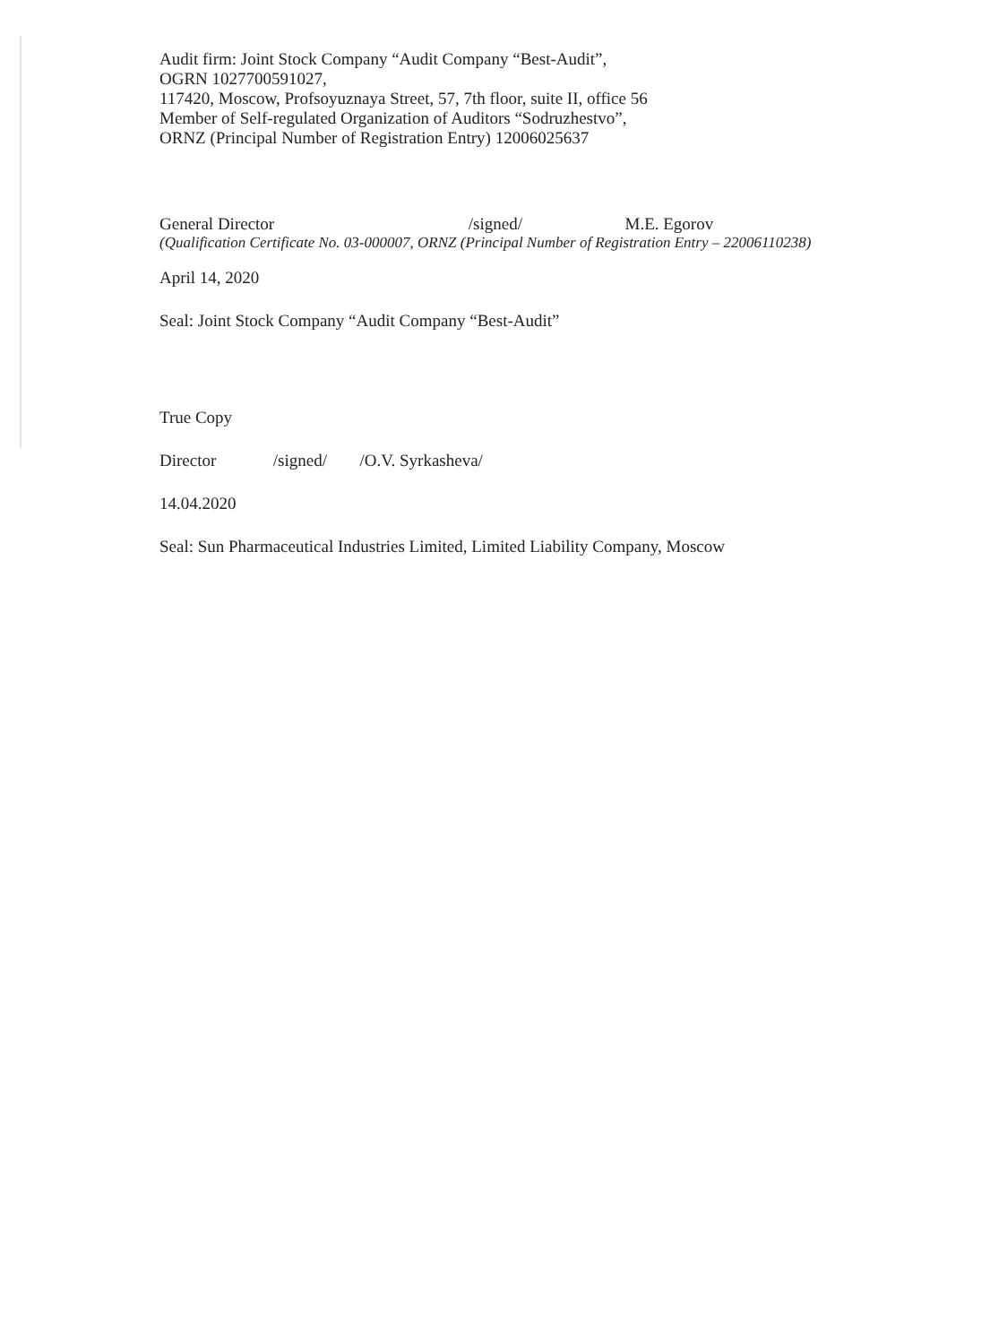Audit firm: Joint Stock Company “Audit Company “Best-Audit”,
OGRN 1027700591027,
117420, Moscow, Profsoyuznaya Street, 57, 7th floor, suite II, office 56
Member of Self-regulated Organization of Auditors “Sodruzhestvo”,
ORNZ (Principal Number of Registration Entry) 12006025637
General Director /signed/ M.E. Egorov
(Qualification Certificate No. 03-000007, ORNZ (Principal Number of Registration Entry – 22006110238)
April 14, 2020
Seal: Joint Stock Company “Audit Company “Best-Audit”
True Copy
Director /signed/ /O.V. Syrkasheva/
14.04.2020
Seal: Sun Pharmaceutical Industries Limited, Limited Liability Company, Moscow